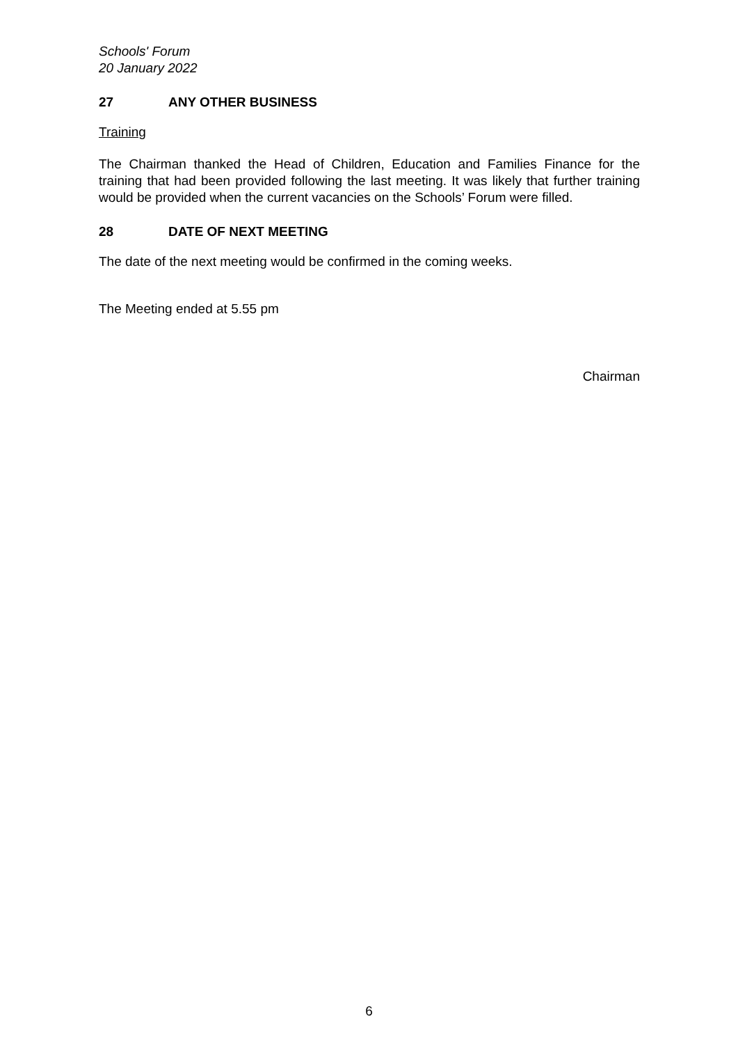Schools' Forum
20 January 2022
27 ANY OTHER BUSINESS
Training
The Chairman thanked the Head of Children, Education and Families Finance for the training that had been provided following the last meeting. It was likely that further training would be provided when the current vacancies on the Schools’ Forum were filled.
28 DATE OF NEXT MEETING
The date of the next meeting would be confirmed in the coming weeks.
The Meeting ended at 5.55 pm
Chairman
6